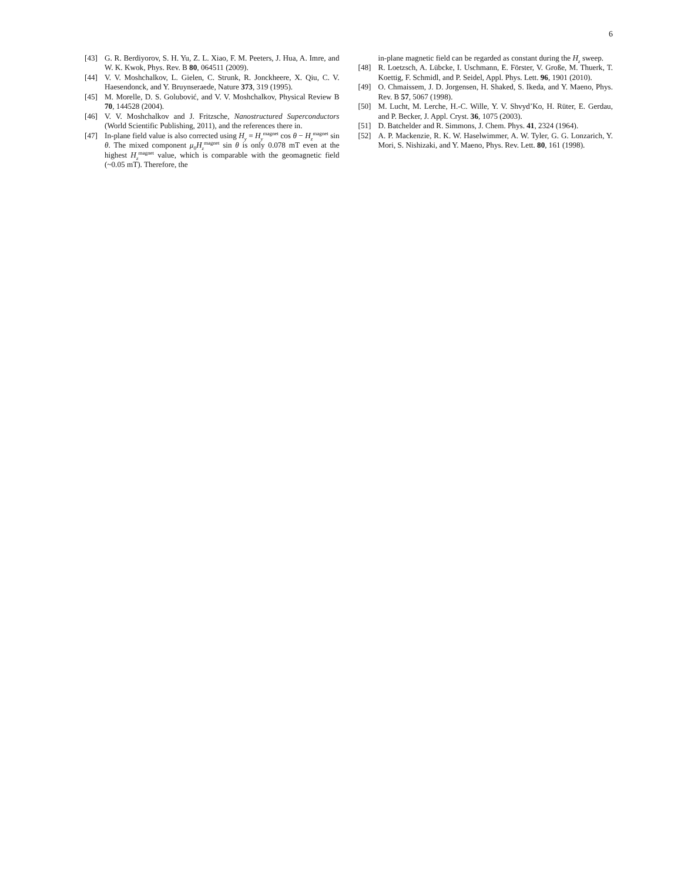6
[43] G. R. Berdiyorov, S. H. Yu, Z. L. Xiao, F. M. Peeters, J. Hua, A. Imre, and W. K. Kwok, Phys. Rev. B 80, 064511 (2009).
[44] V. V. Moshchalkov, L. Gielen, C. Strunk, R. Jonckheere, X. Qiu, C. V. Haesendonck, and Y. Bruynseraede, Nature 373, 319 (1995).
[45] M. Morelle, D. S. Golubović, and V. V. Moshchalkov, Physical Review B 70, 144528 (2004).
[46] V. V. Moshchalkov and J. Fritzsche, Nanostructured Superconductors (World Scientific Publishing, 2011), and the references there in.
[47] In-plane field value is also corrected using H<sub>y</sub> = H<sub>y</sub><sup>magnet</sup> cos θ − H<sub>z</sub><sup>magnet</sup> sin θ. The mixed component μ<sub>0</sub>H<sub>z</sub><sup>magnet</sup> sin θ is only 0.078 mT even at the highest H<sub>z</sub><sup>magnet</sup> value, which is comparable with the geomagnetic field (~0.05 mT). Therefore, the
in-plane magnetic field can be regarded as constant during the H<sub>z</sub> sweep.
[48] R. Loetzsch, A. Lübcke, I. Uschmann, E. Förster, V. Große, M. Thuerk, T. Koettig, F. Schmidl, and P. Seidel, Appl. Phys. Lett. 96, 1901 (2010).
[49] O. Chmaissem, J. D. Jorgensen, H. Shaked, S. Ikeda, and Y. Maeno, Phys. Rev. B 57, 5067 (1998).
[50] M. Lucht, M. Lerche, H.-C. Wille, Y. V. Shvyd’Ko, H. Rüter, E. Gerdau, and P. Becker, J. Appl. Cryst. 36, 1075 (2003).
[51] D. Batchelder and R. Simmons, J. Chem. Phys. 41, 2324 (1964).
[52] A. P. Mackenzie, R. K. W. Haselwimmer, A. W. Tyler, G. G. Lonzarich, Y. Mori, S. Nishizaki, and Y. Maeno, Phys. Rev. Lett. 80, 161 (1998).